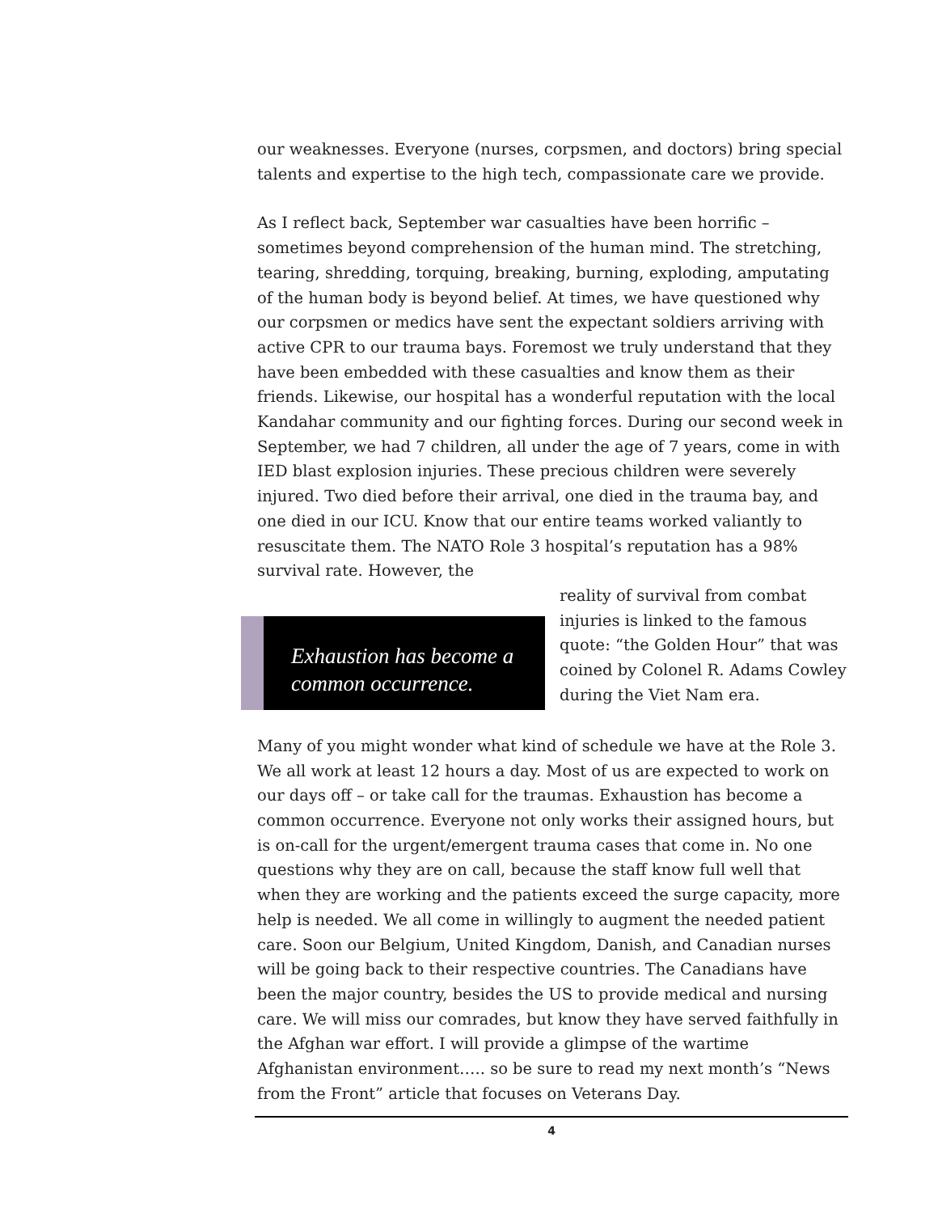our weaknesses. Everyone (nurses, corpsmen, and doctors) bring special talents and expertise to the high tech, compassionate care we provide.
As I reflect back, September war casualties have been horrific – sometimes beyond comprehension of the human mind. The stretching, tearing, shredding, torquing, breaking, burning, exploding, amputating of the human body is beyond belief. At times, we have questioned why our corpsmen or medics have sent the expectant soldiers arriving with active CPR to our trauma bays. Foremost we truly understand that they have been embedded with these casualties and know them as their friends. Likewise, our hospital has a wonderful reputation with the local Kandahar community and our fighting forces. During our second week in September, we had 7 children, all under the age of 7 years, come in with IED blast explosion injuries. These precious children were severely injured. Two died before their arrival, one died in the trauma bay, and one died in our ICU. Know that our entire teams worked valiantly to resuscitate them. The NATO Role 3 hospital’s reputation has a 98% survival rate. However, the
Exhaustion has become a common occurrence.
reality of survival from combat injuries is linked to the famous quote: “the Golden Hour” that was coined by Colonel R. Adams Cowley during the Viet Nam era.
Many of you might wonder what kind of schedule we have at the Role 3. We all work at least 12 hours a day. Most of us are expected to work on our days off – or take call for the traumas. Exhaustion has become a common occurrence. Everyone not only works their assigned hours, but is on-call for the urgent/emergent trauma cases that come in. No one questions why they are on call, because the staff know full well that when they are working and the patients exceed the surge capacity, more help is needed. We all come in willingly to augment the needed patient care. Soon our Belgium, United Kingdom, Danish, and Canadian nurses will be going back to their respective countries. The Canadians have been the major country, besides the US to provide medical and nursing care. We will miss our comrades, but know they have served faithfully in the Afghan war effort. I will provide a glimpse of the wartime Afghanistan environment….. so be sure to read my next month’s “News from the Front” article that focuses on Veterans Day.
4